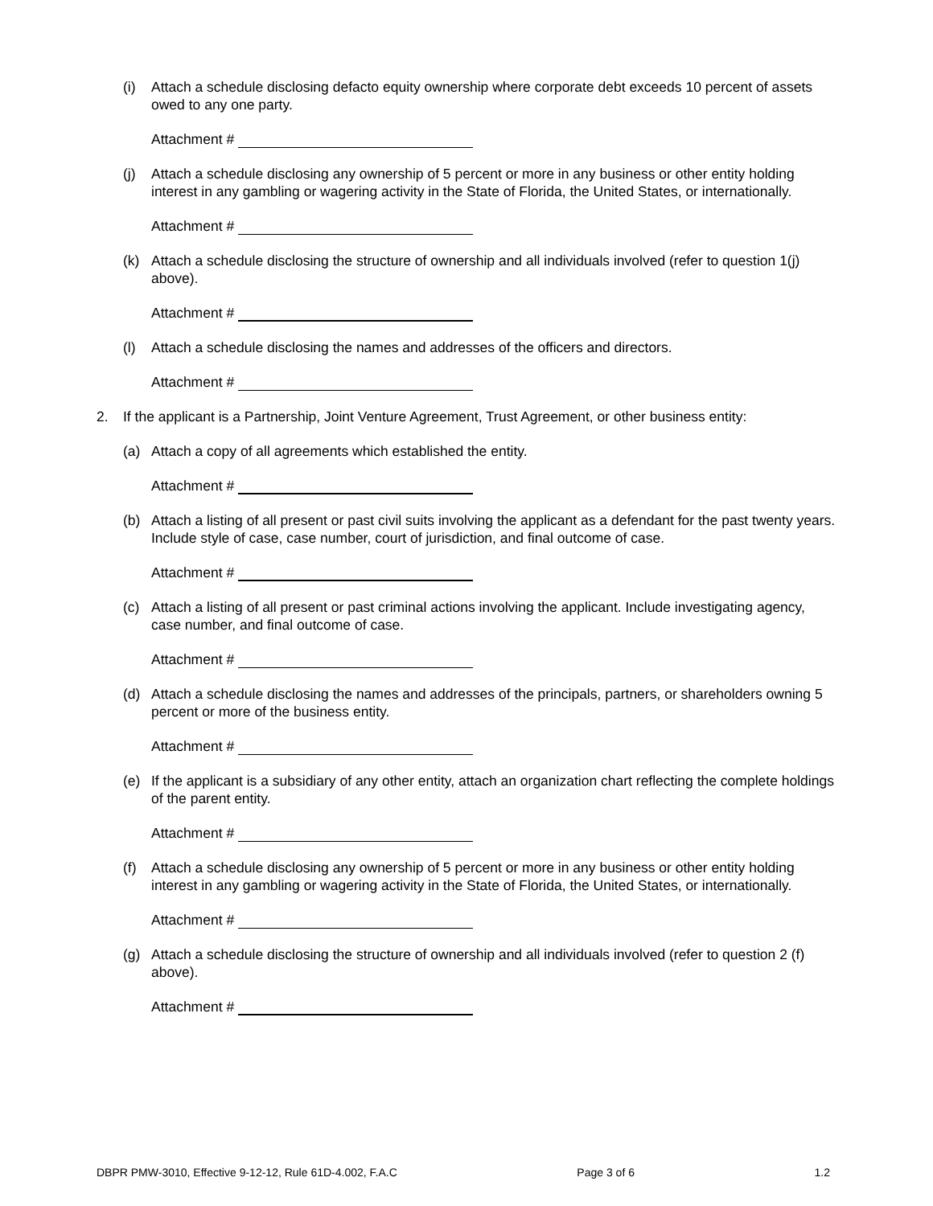(i) Attach a schedule disclosing defacto equity ownership where corporate debt exceeds 10 percent of assets owed to any one party.
Attachment #
(j) Attach a schedule disclosing any ownership of 5 percent or more in any business or other entity holding interest in any gambling or wagering activity in the State of Florida, the United States, or internationally.
Attachment #
(k) Attach a schedule disclosing the structure of ownership and all individuals involved (refer to question 1(j) above).
Attachment #
(l) Attach a schedule disclosing the names and addresses of the officers and directors.
Attachment #
2. If the applicant is a Partnership, Joint Venture Agreement, Trust Agreement, or other business entity:
(a) Attach a copy of all agreements which established the entity.
Attachment #
(b) Attach a listing of all present or past civil suits involving the applicant as a defendant for the past twenty years. Include style of case, case number, court of jurisdiction, and final outcome of case.
Attachment #
(c) Attach a listing of all present or past criminal actions involving the applicant. Include investigating agency, case number, and final outcome of case.
Attachment #
(d) Attach a schedule disclosing the names and addresses of the principals, partners, or shareholders owning 5 percent or more of the business entity.
Attachment #
(e) If the applicant is a subsidiary of any other entity, attach an organization chart reflecting the complete holdings of the parent entity.
Attachment #
(f) Attach a schedule disclosing any ownership of 5 percent or more in any business or other entity holding interest in any gambling or wagering activity in the State of Florida, the United States, or internationally.
Attachment #
(g) Attach a schedule disclosing the structure of ownership and all individuals involved (refer to question 2 (f) above).
Attachment #
DBPR PMW-3010, Effective 9-12-12, Rule 61D-4.002, F.A.C Page 3 of 6 1.2